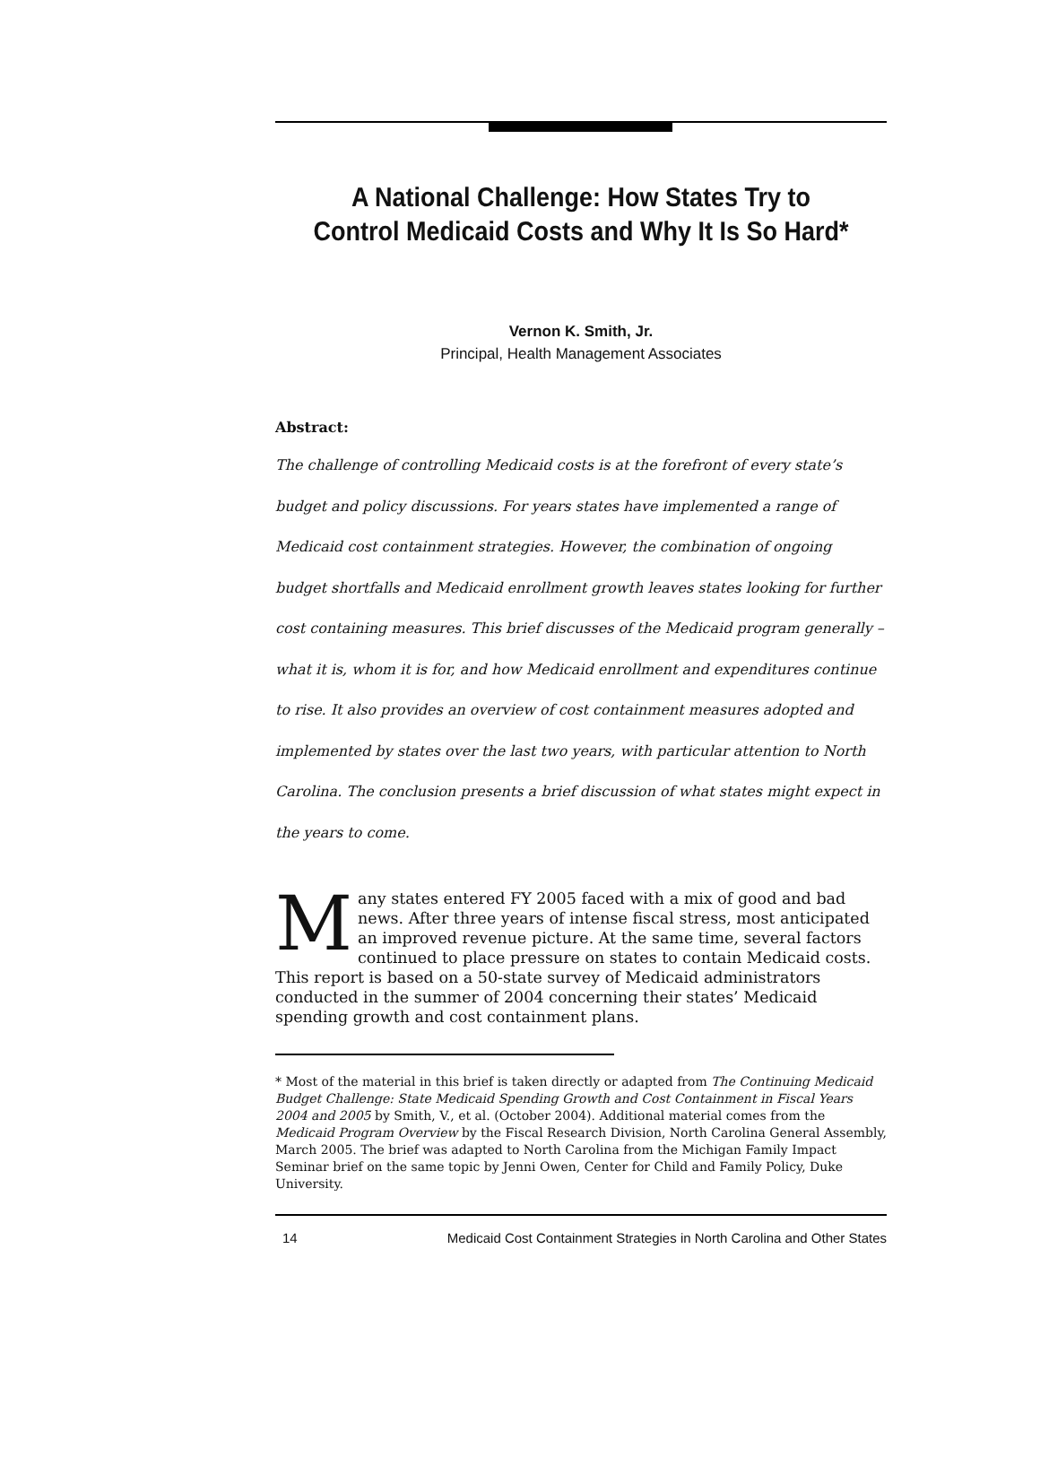A National Challenge: How States Try to Control Medicaid Costs and Why It Is So Hard*
Vernon K. Smith, Jr.
Principal, Health Management Associates
Abstract:
The challenge of controlling Medicaid costs is at the forefront of every state’s budget and policy discussions. For years states have implemented a range of Medicaid cost containment strategies. However, the combination of ongoing budget shortfalls and Medicaid enrollment growth leaves states looking for further cost containing measures. This brief discusses of the Medicaid program generally – what it is, whom it is for, and how Medicaid enrollment and expenditures continue to rise. It also provides an overview of cost containment measures adopted and implemented by states over the last two years, with particular attention to North Carolina. The conclusion presents a brief discussion of what states might expect in the years to come.
Many states entered FY 2005 faced with a mix of good and bad news. After three years of intense fiscal stress, most anticipated an improved revenue picture. At the same time, several factors continued to place pressure on states to contain Medicaid costs. This report is based on a 50-state survey of Medicaid administrators conducted in the summer of 2004 concerning their states’ Medicaid spending growth and cost containment plans.
* Most of the material in this brief is taken directly or adapted from The Continuing Medicaid Budget Challenge: State Medicaid Spending Growth and Cost Containment in Fiscal Years 2004 and 2005 by Smith, V., et al. (October 2004). Additional material comes from the Medicaid Program Overview by the Fiscal Research Division, North Carolina General Assembly, March 2005. The brief was adapted to North Carolina from the Michigan Family Impact Seminar brief on the same topic by Jenni Owen, Center for Child and Family Policy, Duke University.
14 Medicaid Cost Containment Strategies in North Carolina and Other States